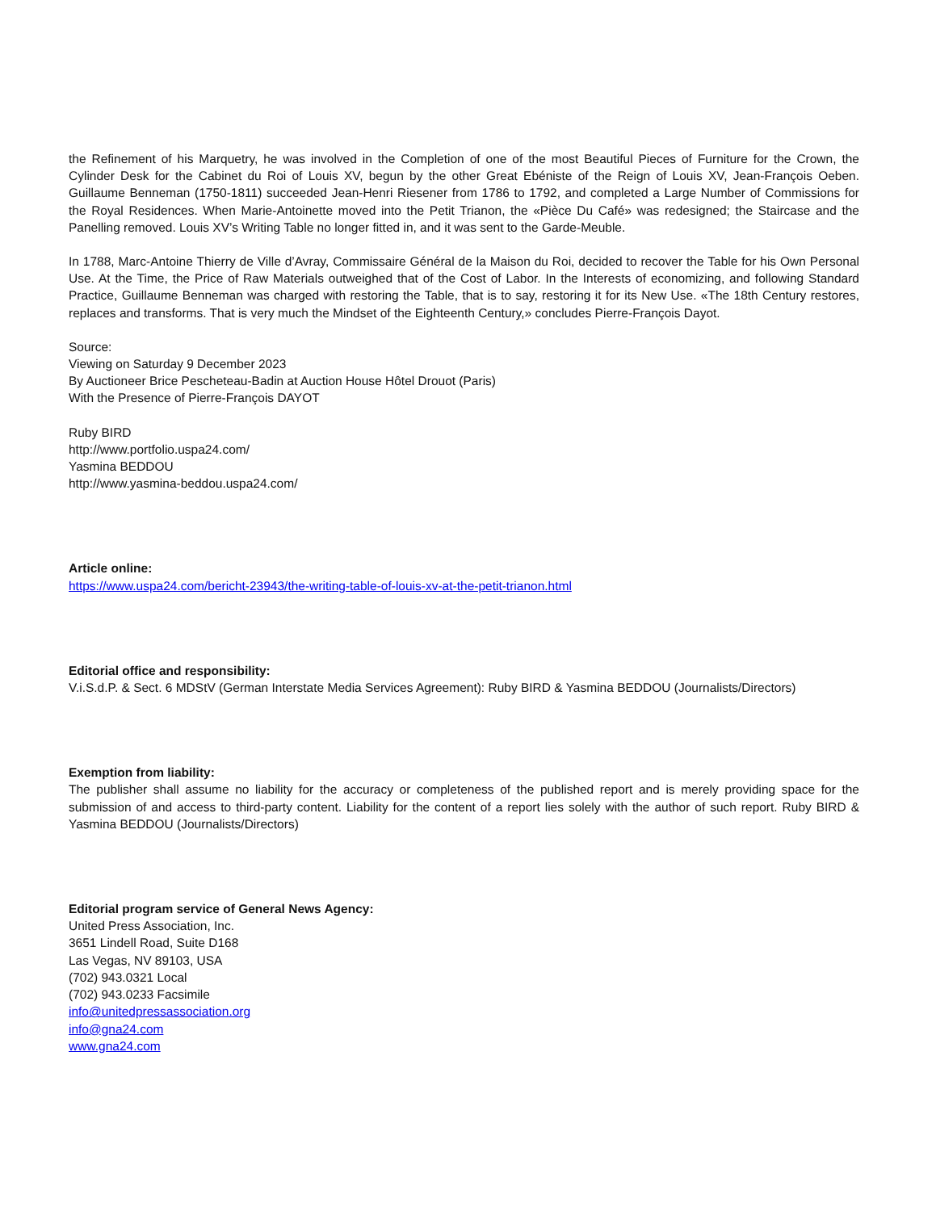the Refinement of his Marquetry, he was involved in the Completion of one of the most Beautiful Pieces of Furniture for the Crown, the Cylinder Desk for the Cabinet du Roi of Louis XV, begun by the other Great Ebéniste of the Reign of Louis XV, Jean-François Oeben. Guillaume Benneman (1750-1811) succeeded Jean-Henri Riesener from 1786 to 1792, and completed a Large Number of Commissions for the Royal Residences. When Marie-Antoinette moved into the Petit Trianon, the «Pièce Du Café» was redesigned; the Staircase and the Panelling removed. Louis XV’s Writing Table no longer fitted in, and it was sent to the Garde-Meuble.
In 1788, Marc-Antoine Thierry de Ville d’Avray, Commissaire Général de la Maison du Roi, decided to recover the Table for his Own Personal Use. At the Time, the Price of Raw Materials outweighed that of the Cost of Labor. In the Interests of economizing, and following Standard Practice, Guillaume Benneman was charged with restoring the Table, that is to say, restoring it for its New Use. «The 18th Century restores, replaces and transforms. That is very much the Mindset of the Eighteenth Century,» concludes Pierre-François Dayot.
Source:
Viewing on Saturday 9 December 2023
By Auctioneer Brice Pescheteau-Badin at Auction House Hôtel Drouot (Paris)
With the Presence of Pierre-François DAYOT
Ruby BIRD
http://www.portfolio.uspa24.com/
Yasmina BEDDOU
http://www.yasmina-beddou.uspa24.com/
Article online:
https://www.uspa24.com/bericht-23943/the-writing-table-of-louis-xv-at-the-petit-trianon.html
Editorial office and responsibility:
V.i.S.d.P. & Sect. 6 MDStV (German Interstate Media Services Agreement): Ruby BIRD & Yasmina BEDDOU (Journalists/Directors)
Exemption from liability:
The publisher shall assume no liability for the accuracy or completeness of the published report and is merely providing space for the submission of and access to third-party content. Liability for the content of a report lies solely with the author of such report. Ruby BIRD & Yasmina BEDDOU (Journalists/Directors)
Editorial program service of General News Agency:
United Press Association, Inc.
3651 Lindell Road, Suite D168
Las Vegas, NV 89103, USA
(702) 943.0321 Local
(702) 943.0233 Facsimile
info@unitedpressassociation.org
info@gna24.com
www.gna24.com